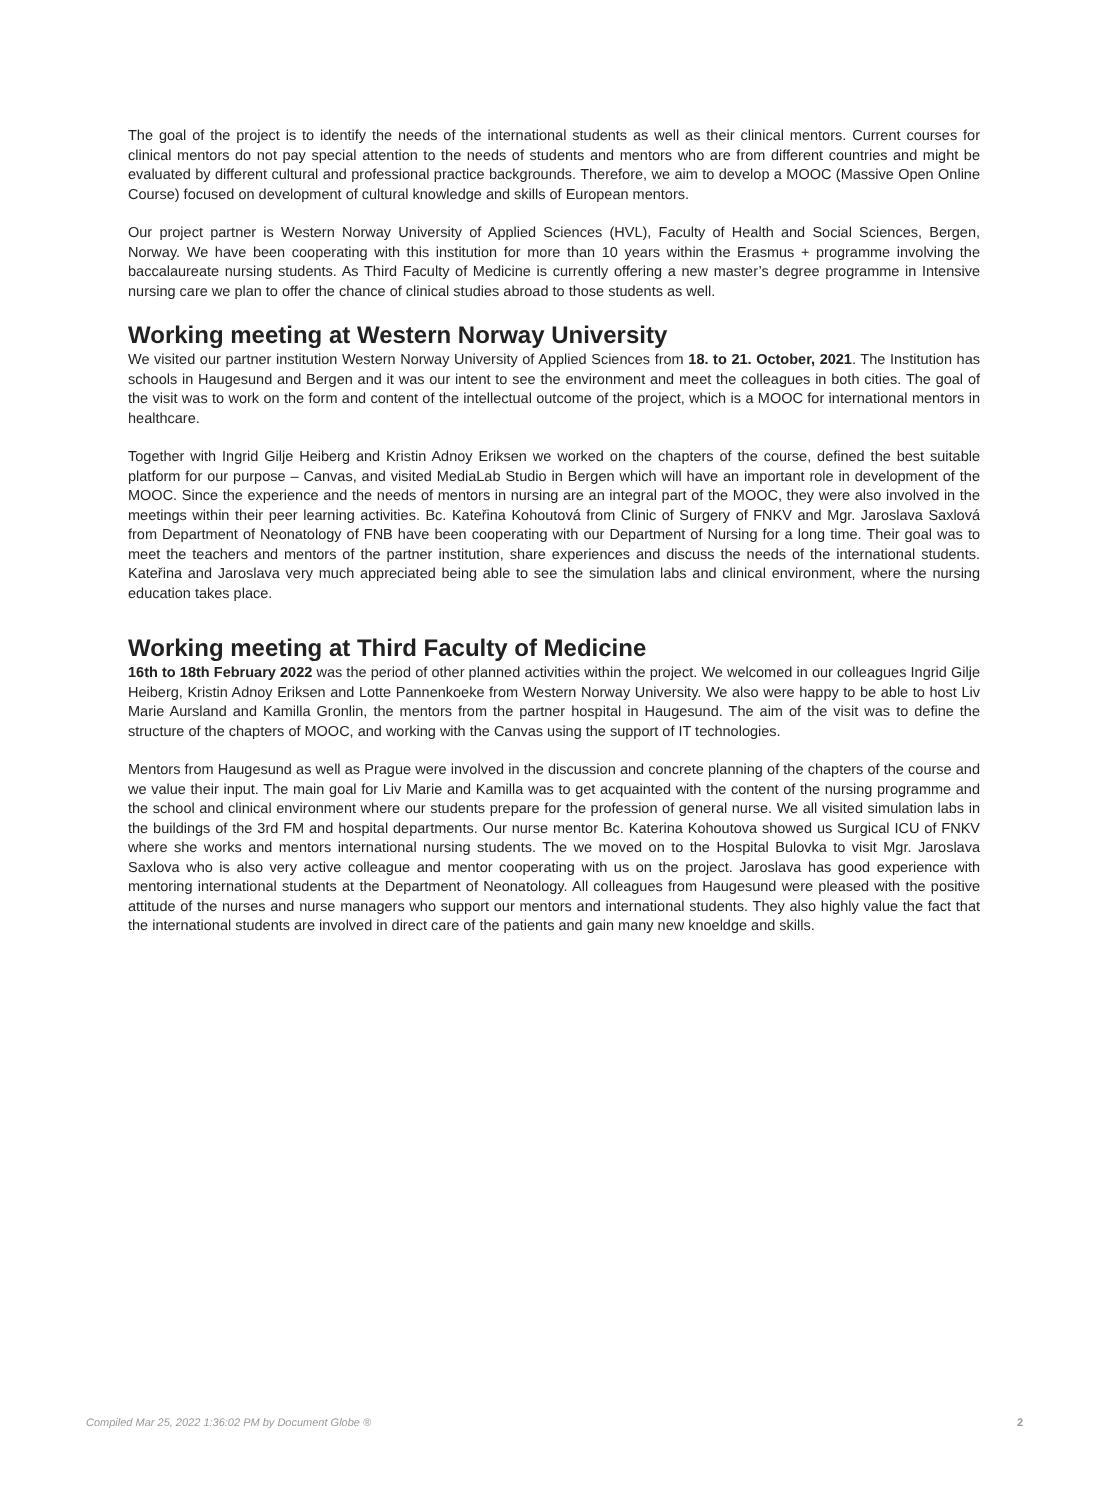The goal of the project is to identify the needs of the international students as well as their clinical mentors. Current courses for clinical mentors do not pay special attention to the needs of students and mentors who are from different countries and might be evaluated by different cultural and professional practice backgrounds. Therefore, we aim to develop a MOOC (Massive Open Online Course) focused on development of cultural knowledge and skills of European mentors.
Our project partner is Western Norway University of Applied Sciences (HVL), Faculty of Health and Social Sciences, Bergen, Norway. We have been cooperating with this institution for more than 10 years within the Erasmus + programme involving the baccalaureate nursing students. As Third Faculty of Medicine is currently offering a new master’s degree programme in Intensive nursing care we plan to offer the chance of clinical studies abroad to those students as well.
Working meeting at Western Norway University
We visited our partner institution Western Norway University of Applied Sciences from 18. to 21. October, 2021. The Institution has schools in Haugesund and Bergen and it was our intent to see the environment and meet the colleagues in both cities. The goal of the visit was to work on the form and content of the intellectual outcome of the project, which is a MOOC for international mentors in healthcare.
Together with Ingrid Gilje Heiberg and Kristin Adnoy Eriksen we worked on the chapters of the course, defined the best suitable platform for our purpose – Canvas, and visited MediaLab Studio in Bergen which will have an important role in development of the MOOC. Since the experience and the needs of mentors in nursing are an integral part of the MOOC, they were also involved in the meetings within their peer learning activities. Bc. Kateřina Kohoutová from Clinic of Surgery of FNKV and Mgr. Jaroslava Saxlová from Department of Neonatology of FNB have been cooperating with our Department of Nursing for a long time. Their goal was to meet the teachers and mentors of the partner institution, share experiences and discuss the needs of the international students. Kateřina and Jaroslava very much appreciated being able to see the simulation labs and clinical environment, where the nursing education takes place.
Working meeting at Third Faculty of Medicine
16th to 18th February 2022 was the period of other planned activities within the project. We welcomed in our colleagues Ingrid Gilje Heiberg, Kristin Adnoy Eriksen and Lotte Pannenkoeke from Western Norway University. We also were happy to be able to host Liv Marie Aursland and Kamilla Gronlin, the mentors from the partner hospital in Haugesund. The aim of the visit was to define the structure of the chapters of MOOC, and working with the Canvas using the support of IT technologies.
Mentors from Haugesund as well as Prague were involved in the discussion and concrete planning of the chapters of the course and we value their input. The main goal for Liv Marie and Kamilla was to get acquainted with the content of the nursing programme and the school and clinical environment where our students prepare for the profession of general nurse. We all visited simulation labs in the buildings of the 3rd FM and hospital departments. Our nurse mentor Bc. Katerina Kohoutova showed us Surgical ICU of FNKV where she works and mentors international nursing students. The we moved on to the Hospital Bulovka to visit Mgr. Jaroslava Saxlova who is also very active colleague and mentor cooperating with us on the project. Jaroslava has good experience with mentoring international students at the Department of Neonatology. All colleagues from Haugesund were pleased with the positive attitude of the nurses and nurse managers who support our mentors and international students. They also highly value the fact that the international students are involved in direct care of the patients and gain many new knoeldge and skills.
Compiled Mar 25, 2022 1:36:02 PM by Document Globe ® 2